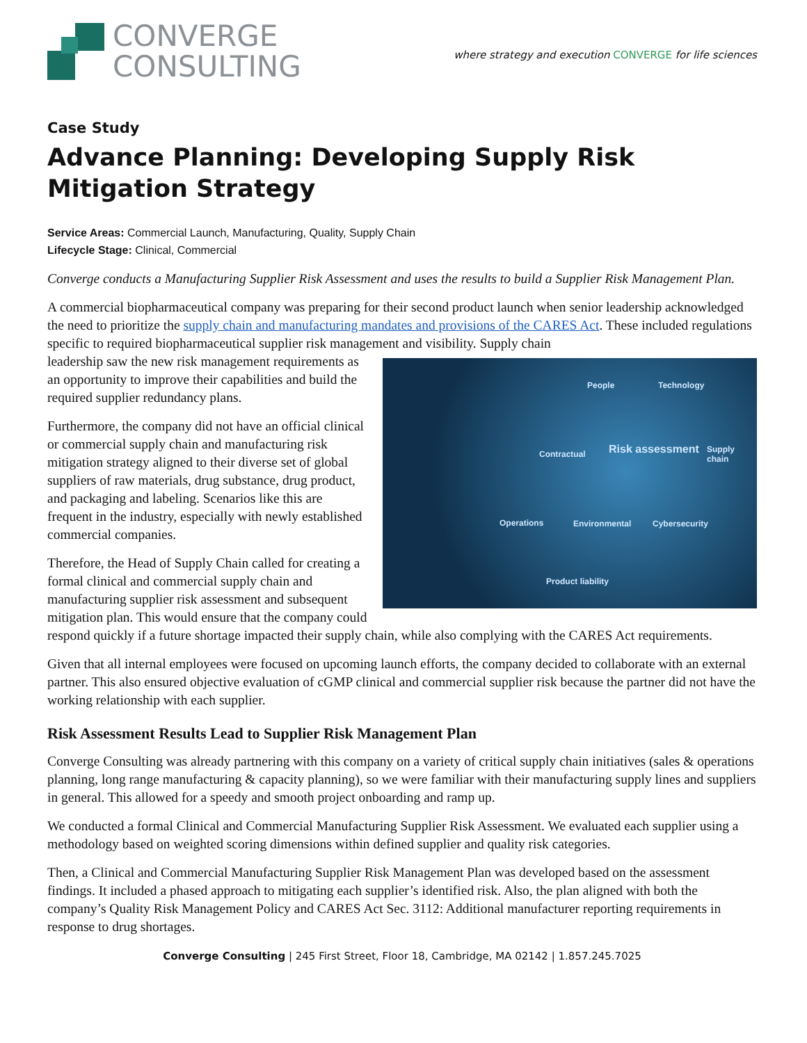CONVERGE
CONSULTING
where strategy and execution CONVERGE for life sciences
Case Study
Advance Planning: Developing Supply Risk Mitigation Strategy
Service Areas: Commercial Launch, Manufacturing, Quality, Supply Chain
Lifecycle Stage: Clinical, Commercial
Converge conducts a Manufacturing Supplier Risk Assessment and uses the results to build a Supplier Risk Management Plan.
A commercial biopharmaceutical company was preparing for their second product launch when senior leadership acknowledged the need to prioritize the supply chain and manufacturing mandates and provisions of the CARES Act. These included regulations specific to required biopharmaceutical supplier risk management and visibility. Supply chain
People Technology
Contractual Risk assessment Supply chain
Operations Environmental Cybersecurity
Product liability
leadership saw the new risk management requirements as an opportunity to improve their capabilities and build the required supplier redundancy plans.
Furthermore, the company did not have an official clinical or commercial supply chain and manufacturing risk mitigation strategy aligned to their diverse set of global suppliers of raw materials, drug substance, drug product, and packaging and labeling. Scenarios like this are frequent in the industry, especially with newly established commercial companies.
Therefore, the Head of Supply Chain called for creating a formal clinical and commercial supply chain and manufacturing supplier risk assessment and subsequent mitigation plan. This would ensure that the company could respond quickly if a future shortage impacted their supply chain, while also complying with the CARES Act requirements.
Given that all internal employees were focused on upcoming launch efforts, the company decided to collaborate with an external partner. This also ensured objective evaluation of cGMP clinical and commercial supplier risk because the partner did not have the working relationship with each supplier.
Risk Assessment Results Lead to Supplier Risk Management Plan
Converge Consulting was already partnering with this company on a variety of critical supply chain initiatives (sales & operations planning, long range manufacturing & capacity planning), so we were familiar with their manufacturing supply lines and suppliers in general. This allowed for a speedy and smooth project onboarding and ramp up.
We conducted a formal Clinical and Commercial Manufacturing Supplier Risk Assessment. We evaluated each supplier using a methodology based on weighted scoring dimensions within defined supplier and quality risk categories.
Then, a Clinical and Commercial Manufacturing Supplier Risk Management Plan was developed based on the assessment findings. It included a phased approach to mitigating each supplier’s identified risk. Also, the plan aligned with both the company’s Quality Risk Management Policy and CARES Act Sec. 3112: Additional manufacturer reporting requirements in response to drug shortages.
Converge Consulting | 245 First Street, Floor 18, Cambridge, MA 02142 | 1.857.245.7025